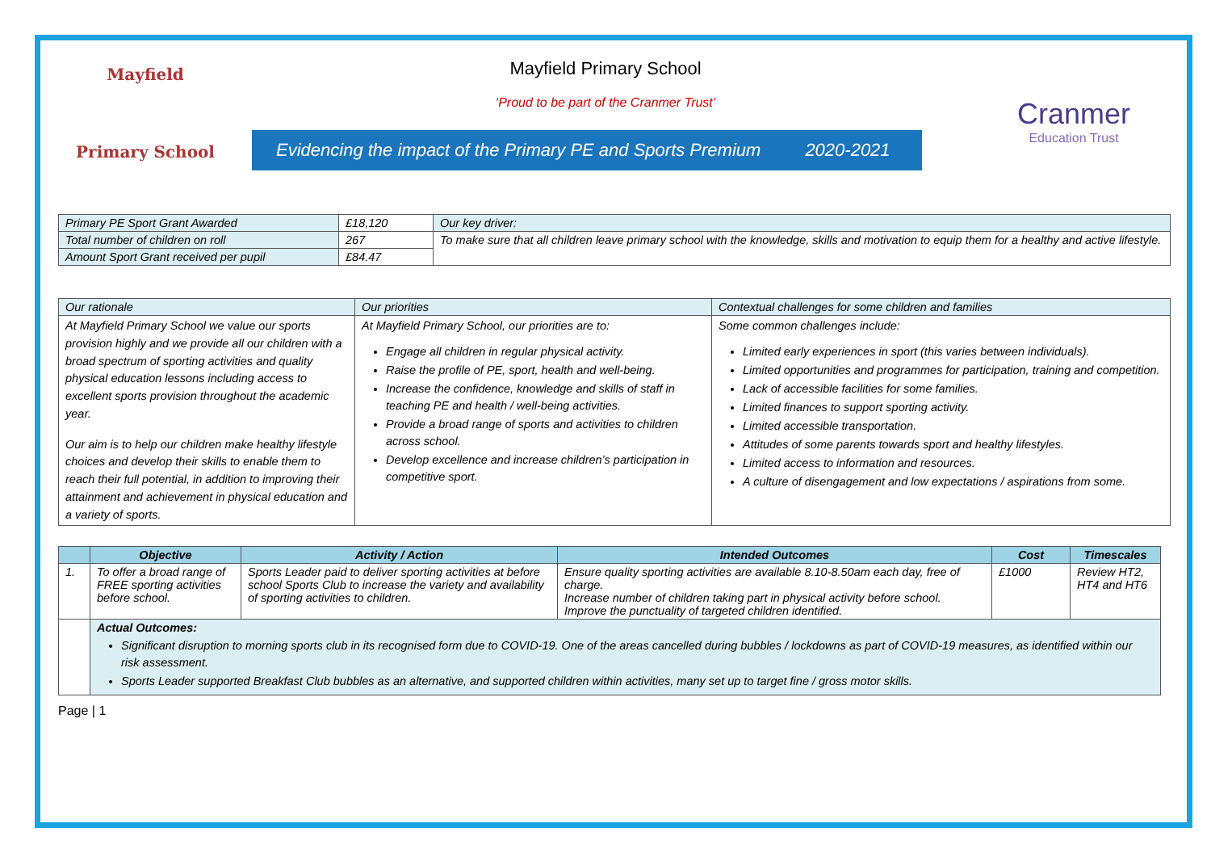Mayfield
Primary School
Mayfield Primary School
‘Proud to be part of the Cranmer Trust’
Evidencing the impact of the Primary PE and Sports Premium 2020-2021
Cranmer
Education Trust
| Primary PE Sport Grant Awarded | £18,120 | Our key driver: |
| Total number of children on roll | 267 | To make sure that all children leave primary school with the knowledge, skills and motivation to equip them for a healthy and active lifestyle. |
| Amount Sport Grant received per pupil | £84.47 | |
| Our rationale | Our priorities | Contextual challenges for some children and families |
| At Mayfield Primary School we value our sports provision highly and we provide all our children with a broad spectrum of sporting activities and quality physical education lessons including access to excellent sports provision throughout the academic year. Our aim is to help our children make healthy lifestyle choices and develop their skills to enable them to reach their full potential, in addition to improving their attainment and achievement in physical education and a variety of sports. | At Mayfield Primary School, our priorities are to: Engage all children in regular physical activity. Raise the profile of PE, sport, health and well-being. Increase the confidence, knowledge and skills of staff in teaching PE and health / well-being activities. Provide a broad range of sports and activities to children across school. Develop excellence and increase children’s participation in competitive sport. | Some common challenges include: Limited early experiences in sport (this varies between individuals). Limited opportunities and programmes for participation, training and competition. Lack of accessible facilities for some families. Limited finances to support sporting activity. Limited accessible transportation. Attitudes of some parents towards sport and healthy lifestyles. Limited access to information and resources. A culture of disengagement and low expectations / aspirations from some. |
| | Objective | Activity / Action | Intended Outcomes | Cost | Timescales |
| --- | --- | --- | --- | --- | --- |
| 1. | To offer a broad range of FREE sporting activities before school. | Sports Leader paid to deliver sporting activities at before school Sports Club to increase the variety and availability of sporting activities to children. | Ensure quality sporting activities are available 8.10-8.50am each day, free of charge. Increase number of children taking part in physical activity before school. Improve the punctuality of targeted children identified. | £1000 | Review HT2, HT4 and HT6 |
| | Actual Outcomes: Significant disruption to morning sports club in its recognised form due to COVID-19. One of the areas cancelled during bubbles / lockdowns as part of COVID-19 measures, as identified within our risk assessment. Sports Leader supported Breakfast Club bubbles as an alternative, and supported children within activities, many set up to target fine / gross motor skills. | | | | |
Page | 1